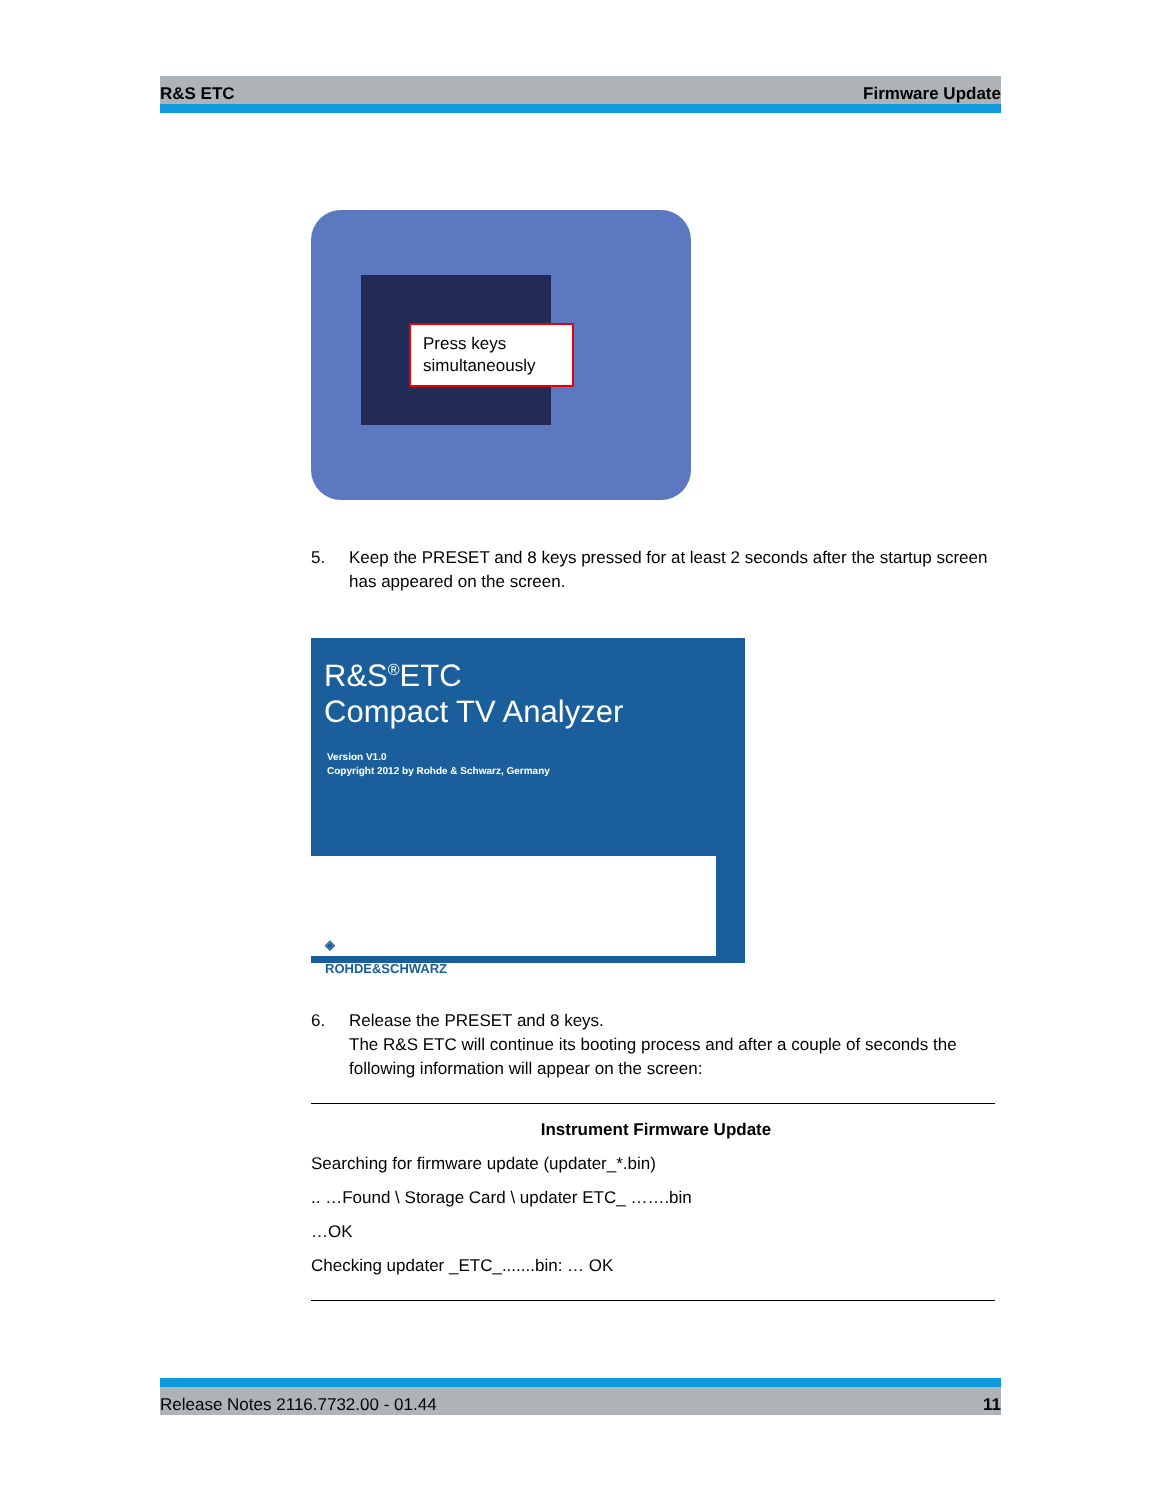R&S ETC Firmware Update
Press keys simultaneously
5. Keep the PRESET and 8 keys pressed for at least 2 seconds after the startup screen has appeared on the screen.
R&S<sup>®</sup>ETC
Compact TV Analyzer
Version V1.0
Copyright 2012 by Rohde & Schwarz, Germany
◈
ROHDE&SCHWARZ
6. Release the PRESET and 8 keys.
The R&S ETC will continue its booting process and after a couple of seconds the following information will appear on the screen:
Instrument Firmware Update
Searching for firmware update (updater_*.bin)
.. …Found \ Storage Card \ updater ETC_ …….bin
…OK
Checking updater _ETC_.......bin: … OK
Release Notes 2116.7732.00 - 01.44 11